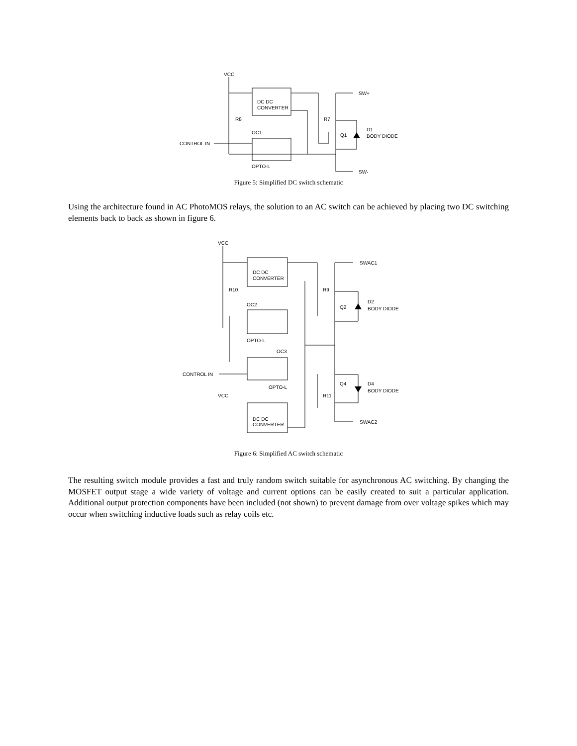VCC
DC DC
CONVERTER
R8
R7
OC1
CONTROL IN
Q1
D1
BODY DIODE
SW+
SW-
OPTO-L
Figure 5: Simplified DC switch schematic
Using the architecture found in AC PhotoMOS relays, the solution to an AC switch can be achieved by placing two DC switching elements back to back as shown in figure 6.
VCC
DC DC
CONVERTER
R10
R9
OC2
Q2
D2
BODY DIODE
SWAC1
OPTO-L
OC3
CONTROL IN
OPTO-L
Q4
D4
BODY DIODE
VCC
R11
DC DC
CONVERTER
SWAC2
Figure 6: Simplified AC switch schematic
The resulting switch module provides a fast and truly random switch suitable for asynchronous AC switching. By changing the MOSFET output stage a wide variety of voltage and current options can be easily created to suit a particular application. Additional output protection components have been included (not shown) to prevent damage from over voltage spikes which may occur when switching inductive loads such as relay coils etc.